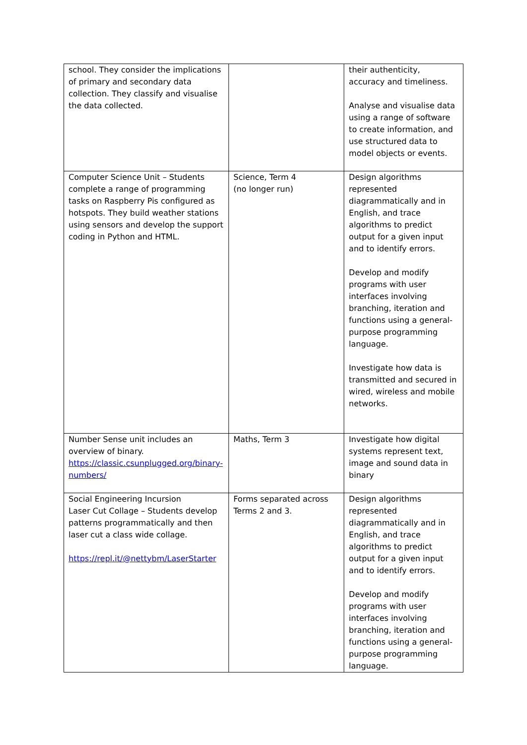| school. They consider the implications of primary and secondary data collection. They classify and visualise the data collected. | | their authenticity, accuracy and timeliness. Analyse and visualise data using a range of software to create information, and use structured data to model objects or events. |
| Computer Science Unit – Students complete a range of programming tasks on Raspberry Pis configured as hotspots. They build weather stations using sensors and develop the support coding in Python and HTML. | Science, Term 4 (no longer run) | Design algorithms represented diagrammatically and in English, and trace algorithms to predict output for a given input and to identify errors. Develop and modify programs with user interfaces involving branching, iteration and functions using a general-purpose programming language. Investigate how data is transmitted and secured in wired, wireless and mobile networks. |
| Number Sense unit includes an overview of binary. https://classic.csunplugged.org/binary-numbers/ | Maths, Term 3 | Investigate how digital systems represent text, image and sound data in binary |
| Social Engineering Incursion Laser Cut Collage – Students develop patterns programmatically and then laser cut a class wide collage. https://repl.it/@nettybm/LaserStarter | Forms separated across Terms 2 and 3. | Design algorithms represented diagrammatically and in English, and trace algorithms to predict output for a given input and to identify errors. Develop and modify programs with user interfaces involving branching, iteration and functions using a general-purpose programming language. |